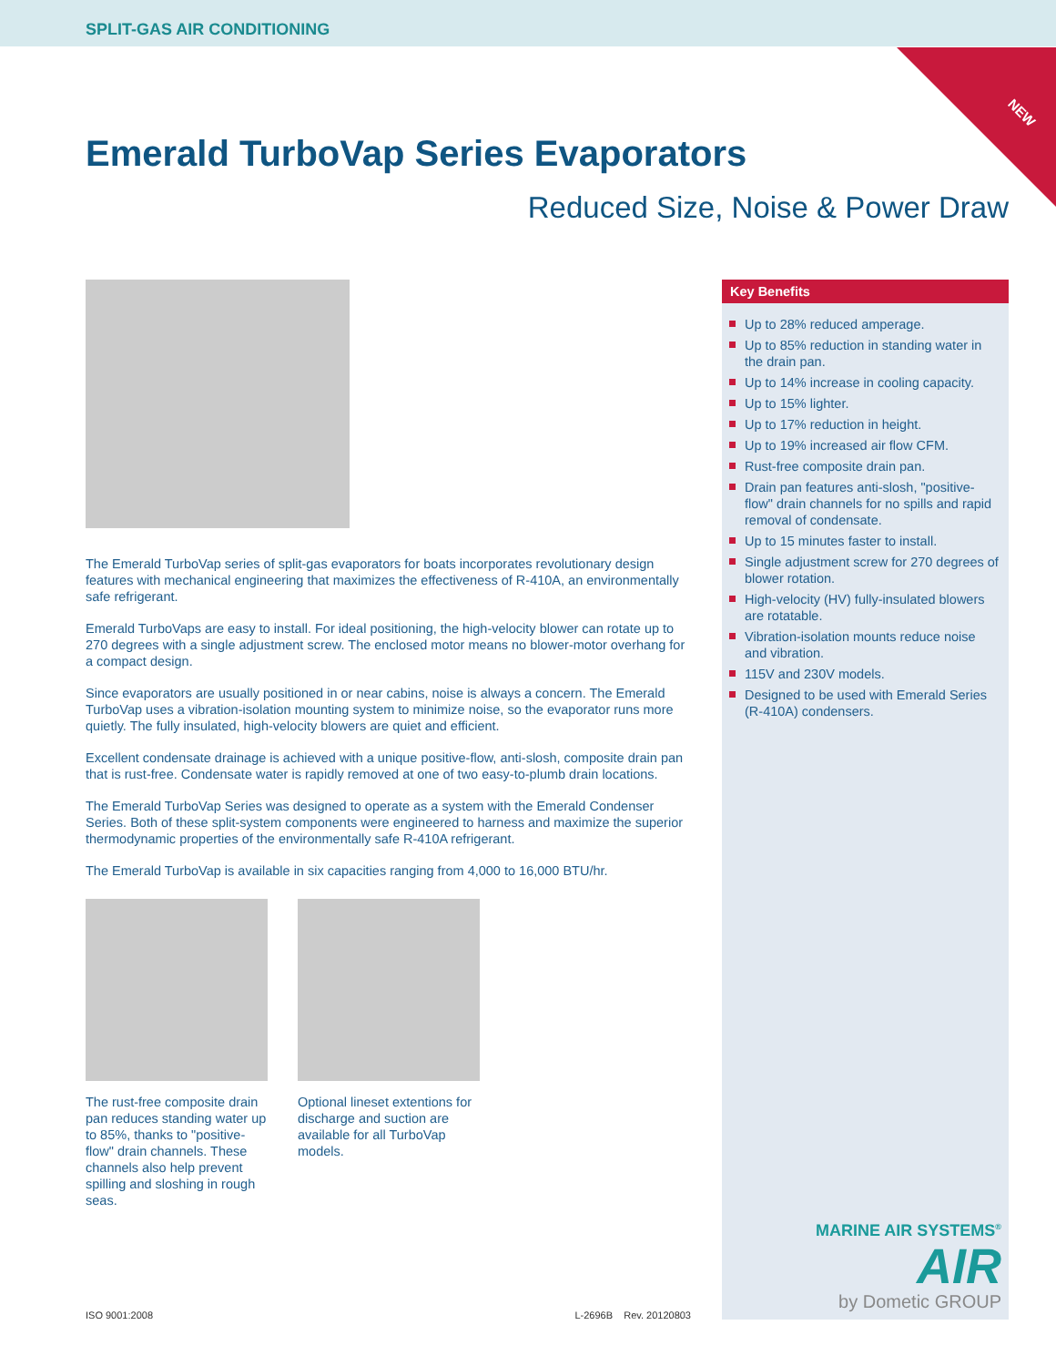SPLIT-GAS AIR CONDITIONING
NEW
Emerald TurboVap Series Evaporators
Reduced Size, Noise & Power Draw
The Emerald TurboVap series of split-gas evaporators for boats incorporates revolutionary design features with mechanical engineering that maximizes the effectiveness of R-410A, an environmentally safe refrigerant.
Emerald TurboVaps are easy to install. For ideal positioning, the high-velocity blower can rotate up to 270 degrees with a single adjustment screw. The enclosed motor means no blower-motor overhang for a compact design.
Since evaporators are usually positioned in or near cabins, noise is always a concern. The Emerald TurboVap uses a vibration-isolation mounting system to minimize noise, so the evaporator runs more quietly. The fully insulated, high-velocity blowers are quiet and efficient.
Excellent condensate drainage is achieved with a unique positive-flow, anti-slosh, composite drain pan that is rust-free. Condensate water is rapidly removed at one of two easy-to-plumb drain locations.
The Emerald TurboVap Series was designed to operate as a system with the Emerald Condenser Series. Both of these split-system components were engineered to harness and maximize the superior thermodynamic properties of the environmentally safe R-410A refrigerant.
The Emerald TurboVap is available in six capacities ranging from 4,000 to 16,000 BTU/hr.
The rust-free composite drain pan reduces standing water up to 85%, thanks to "positive-flow" drain channels. These channels also help prevent spilling and sloshing in rough seas.
Optional lineset extentions for discharge and suction are available for all TurboVap models.
Key Benefits
Up to 28% reduced amperage.
Up to 85% reduction in standing water in the drain pan.
Up to 14% increase in cooling capacity.
Up to 15% lighter.
Up to 17% reduction in height.
Up to 19% increased air flow CFM.
Rust-free composite drain pan.
Drain pan features anti-slosh, "positive-flow" drain channels for no spills and rapid removal of condensate.
Up to 15 minutes faster to install.
Single adjustment screw for 270 degrees of blower rotation.
High-velocity (HV) fully-insulated blowers are rotatable.
Vibration-isolation mounts reduce noise and vibration.
115V and 230V models.
Designed to be used with Emerald Series (R-410A) condensers.
MARINE AIR SYSTEMS<sup>®</sup>
AIR
by Dometic GROUP
ISO 9001:2008 L-2696B Rev. 20120803